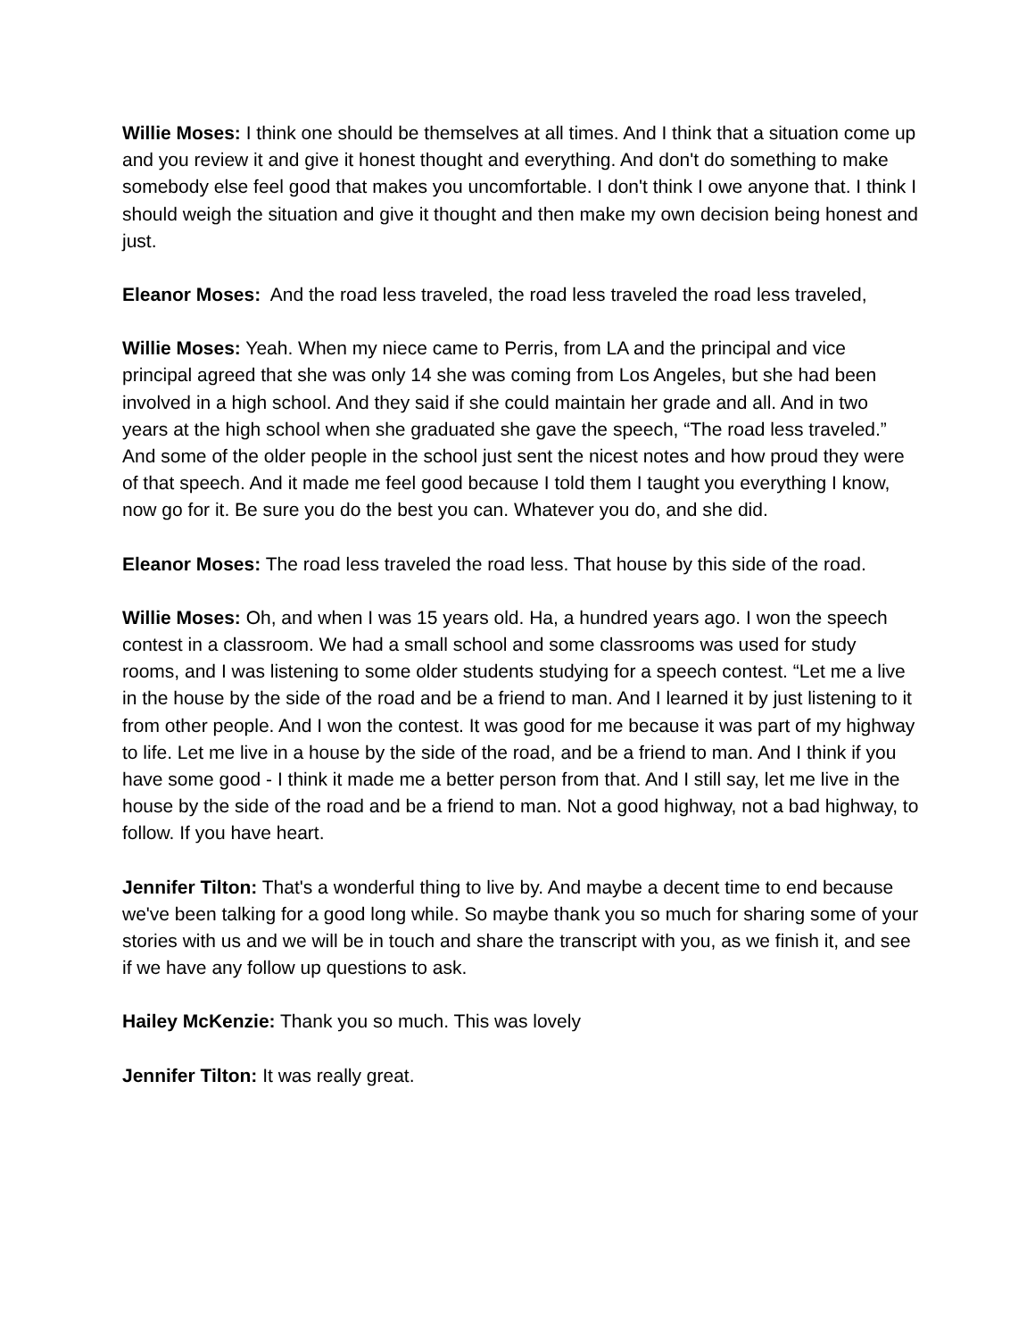Willie Moses: I think one should be themselves at all times. And I think that a situation come up and you review it and give it honest thought and everything. And don't do something to make somebody else feel good that makes you uncomfortable. I don't think I owe anyone that. I think I should weigh the situation and give it thought and then make my own decision being honest and just.
Eleanor Moses: And the road less traveled, the road less traveled the road less traveled,
Willie Moses: Yeah. When my niece came to Perris, from LA and the principal and vice principal agreed that she was only 14 she was coming from Los Angeles, but she had been involved in a high school. And they said if she could maintain her grade and all. And in two years at the high school when she graduated she gave the speech, “The road less traveled.” And some of the older people in the school just sent the nicest notes and how proud they were of that speech. And it made me feel good because I told them I taught you everything I know, now go for it. Be sure you do the best you can. Whatever you do, and she did.
Eleanor Moses: The road less traveled the road less. That house by this side of the road.
Willie Moses: Oh, and when I was 15 years old. Ha, a hundred years ago. I won the speech contest in a classroom. We had a small school and some classrooms was used for study rooms, and I was listening to some older students studying for a speech contest. “Let me a live in the house by the side of the road and be a friend to man. And I learned it by just listening to it from other people. And I won the contest. It was good for me because it was part of my highway to life. Let me live in a house by the side of the road, and be a friend to man. And I think if you have some good - I think it made me a better person from that. And I still say, let me live in the house by the side of the road and be a friend to man. Not a good highway, not a bad highway, to follow. If you have heart.
Jennifer Tilton: That's a wonderful thing to live by. And maybe a decent time to end because we've been talking for a good long while. So maybe thank you so much for sharing some of your stories with us and we will be in touch and share the transcript with you, as we finish it, and see if we have any follow up questions to ask.
Hailey McKenzie: Thank you so much. This was lovely
Jennifer Tilton: It was really great.